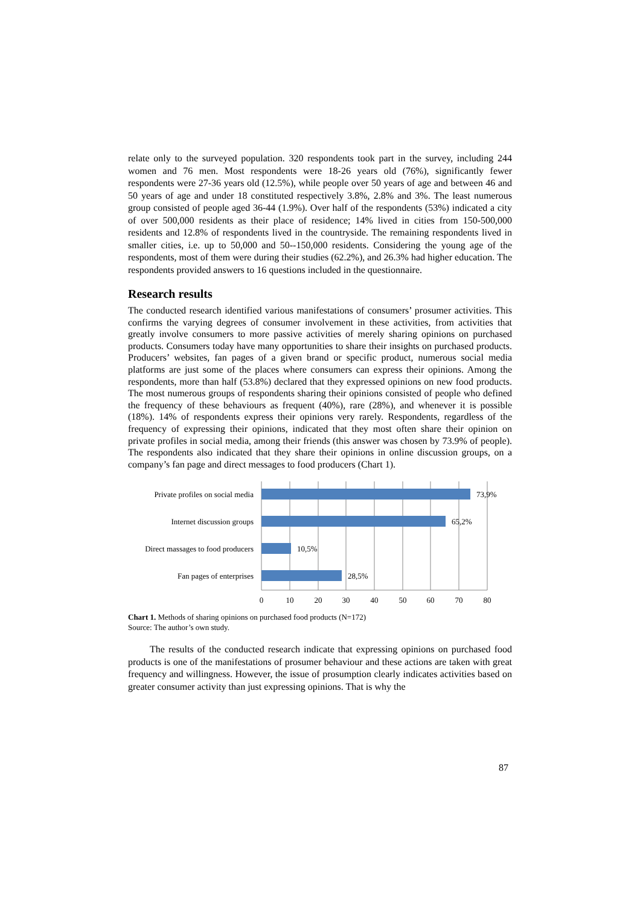relate only to the surveyed population. 320 respondents took part in the survey, including 244 women and 76 men. Most respondents were 18-26 years old (76%), significantly fewer respondents were 27-36 years old (12.5%), while people over 50 years of age and between 46 and 50 years of age and under 18 constituted respectively 3.8%, 2.8% and 3%. The least numerous group consisted of people aged 36-44 (1.9%). Over half of the respondents (53%) indicated a city of over 500,000 residents as their place of residence; 14% lived in cities from 150-500,000 residents and 12.8% of respondents lived in the countryside. The remaining respondents lived in smaller cities, i.e. up to 50,000 and 50-‑150,000 residents. Considering the young age of the respondents, most of them were during their studies (62.2%), and 26.3% had higher education. The respondents provided answers to 16 questions included in the questionnaire.
Research results
The conducted research identified various manifestations of consumers’ prosumer activities. This confirms the varying degrees of consumer involvement in these activities, from activities that greatly involve consumers to more passive activities of merely sharing opinions on purchased products. Consumers today have many opportunities to share their insights on purchased products. Producers’ websites, fan pages of a given brand or specific product, numerous social media platforms are just some of the places where consumers can express their opinions. Among the respondents, more than half (53.8%) declared that they expressed opinions on new food products. The most numerous groups of respondents sharing their opinions consisted of people who defined the frequency of these behaviours as frequent (40%), rare (28%), and whenever it is possible (18%). 14% of respondents express their opinions very rarely. Respondents, regardless of the frequency of expressing their opinions, indicated that they most often share their opinion on private profiles in social media, among their friends (this answer was chosen by 73.9% of people). The respondents also indicated that they share their opinions in online discussion groups, on a company’s fan page and direct messages to food producers (Chart 1).
Private profiles on social media
Internet discussion groups
Direct massages to food producers
Fan pages of enterprises
73,9%
65,2%
10,5%
28,5%
0
10
20
30
40
50
60
70
80
Chart 1. Methods of sharing opinions on purchased food products (N=172)
Source: The author’s own study.
The results of the conducted research indicate that expressing opinions on purchased food products is one of the manifestations of prosumer behaviour and these actions are taken with great frequency and willingness. However, the issue of prosumption clearly indicates activities based on greater consumer activity than just expressing opinions. That is why the
87